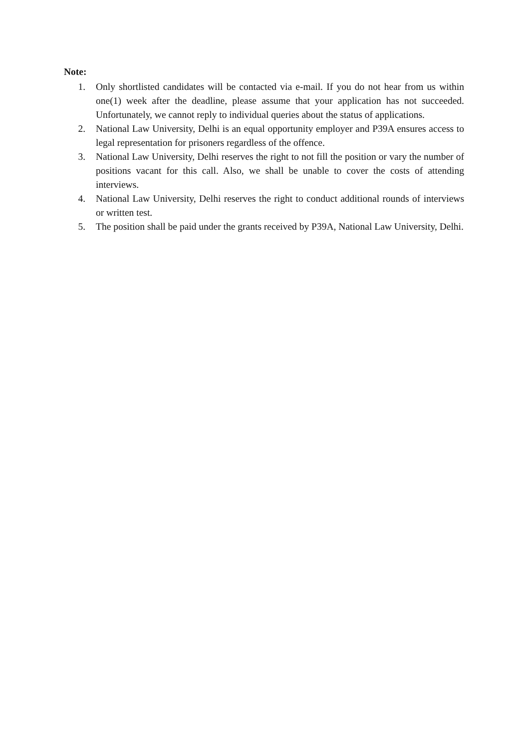Note:
1. Only shortlisted candidates will be contacted via e-mail. If you do not hear from us within one(1) week after the deadline, please assume that your application has not succeeded. Unfortunately, we cannot reply to individual queries about the status of applications.
2. National Law University, Delhi is an equal opportunity employer and P39A ensures access to legal representation for prisoners regardless of the offence.
3. National Law University, Delhi reserves the right to not fill the position or vary the number of positions vacant for this call. Also, we shall be unable to cover the costs of attending interviews.
4. National Law University, Delhi reserves the right to conduct additional rounds of interviews or written test.
5. The position shall be paid under the grants received by P39A, National Law University, Delhi.